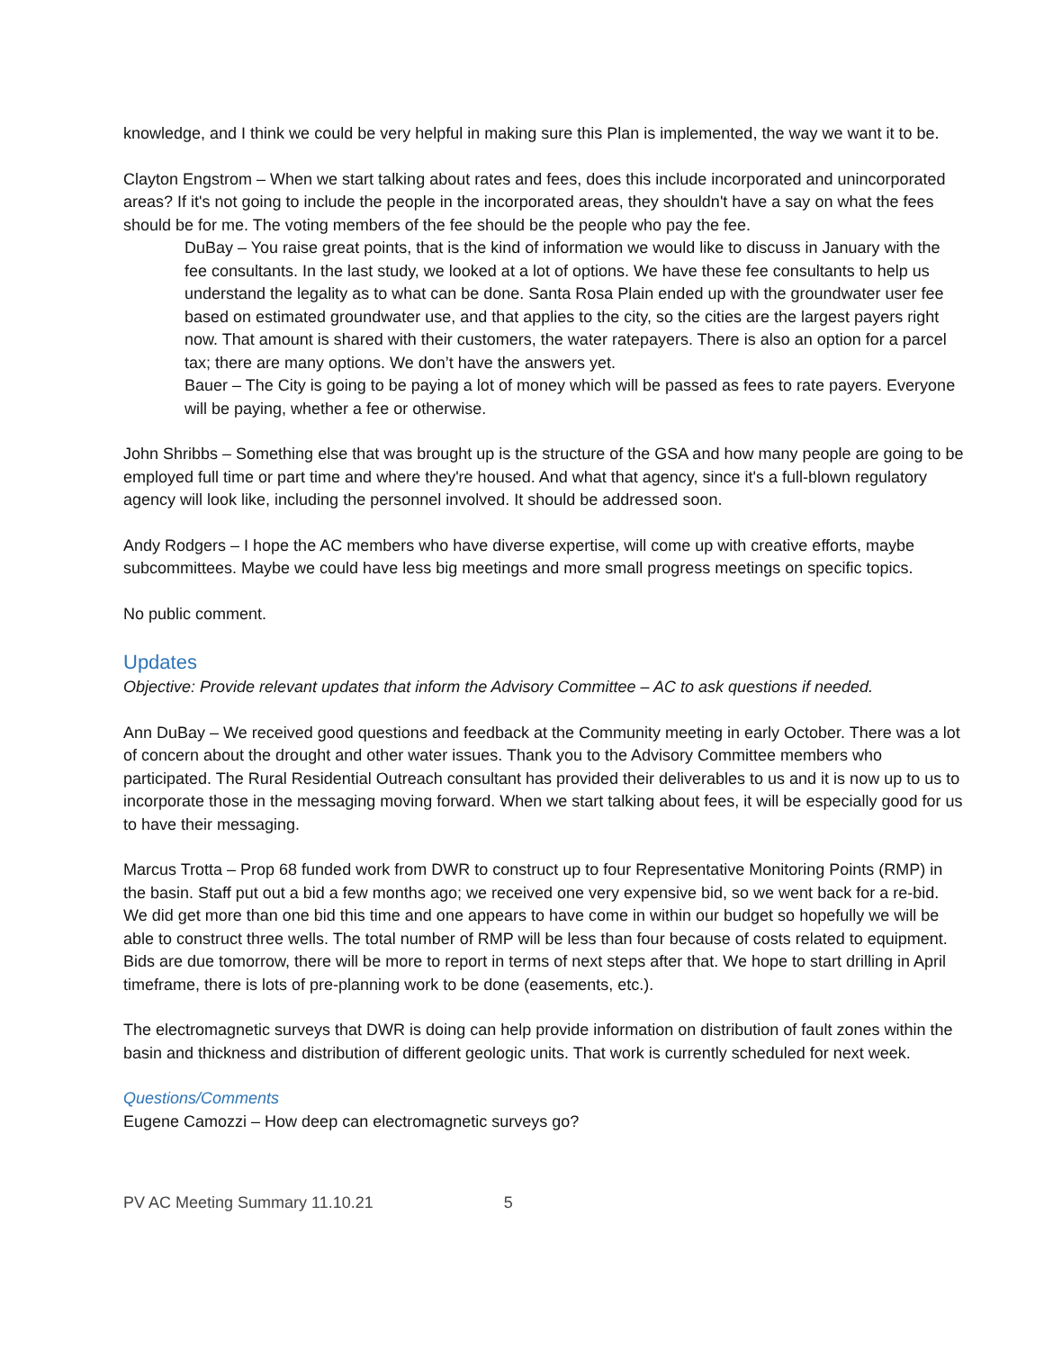knowledge, and I think we could be very helpful in making sure this Plan is implemented, the way we want it to be.
Clayton Engstrom – When we start talking about rates and fees, does this include incorporated and unincorporated areas? If it's not going to include the people in the incorporated areas, they shouldn't have a say on what the fees should be for me. The voting members of the fee should be the people who pay the fee.
DuBay – You raise great points, that is the kind of information we would like to discuss in January with the fee consultants. In the last study, we looked at a lot of options. We have these fee consultants to help us understand the legality as to what can be done. Santa Rosa Plain ended up with the groundwater user fee based on estimated groundwater use, and that applies to the city, so the cities are the largest payers right now. That amount is shared with their customers, the water ratepayers. There is also an option for a parcel tax; there are many options. We don’t have the answers yet.
Bauer – The City is going to be paying a lot of money which will be passed as fees to rate payers. Everyone will be paying, whether a fee or otherwise.
John Shribbs – Something else that was brought up is the structure of the GSA and how many people are going to be employed full time or part time and where they're housed. And what that agency, since it's a full-blown regulatory agency will look like, including the personnel involved. It should be addressed soon.
Andy Rodgers – I hope the AC members who have diverse expertise, will come up with creative efforts, maybe subcommittees. Maybe we could have less big meetings and more small progress meetings on specific topics.
No public comment.
Updates
Objective: Provide relevant updates that inform the Advisory Committee – AC to ask questions if needed.
Ann DuBay – We received good questions and feedback at the Community meeting in early October. There was a lot of concern about the drought and other water issues. Thank you to the Advisory Committee members who participated. The Rural Residential Outreach consultant has provided their deliverables to us and it is now up to us to incorporate those in the messaging moving forward. When we start talking about fees, it will be especially good for us to have their messaging.
Marcus Trotta – Prop 68 funded work from DWR to construct up to four Representative Monitoring Points (RMP) in the basin. Staff put out a bid a few months ago; we received one very expensive bid, so we went back for a re-bid. We did get more than one bid this time and one appears to have come in within our budget so hopefully we will be able to construct three wells. The total number of RMP will be less than four because of costs related to equipment. Bids are due tomorrow, there will be more to report in terms of next steps after that. We hope to start drilling in April timeframe, there is lots of pre-planning work to be done (easements, etc.).
The electromagnetic surveys that DWR is doing can help provide information on distribution of fault zones within the basin and thickness and distribution of different geologic units. That work is currently scheduled for next week.
Questions/Comments
Eugene Camozzi – How deep can electromagnetic surveys go?
PV AC Meeting Summary 11.10.21 5